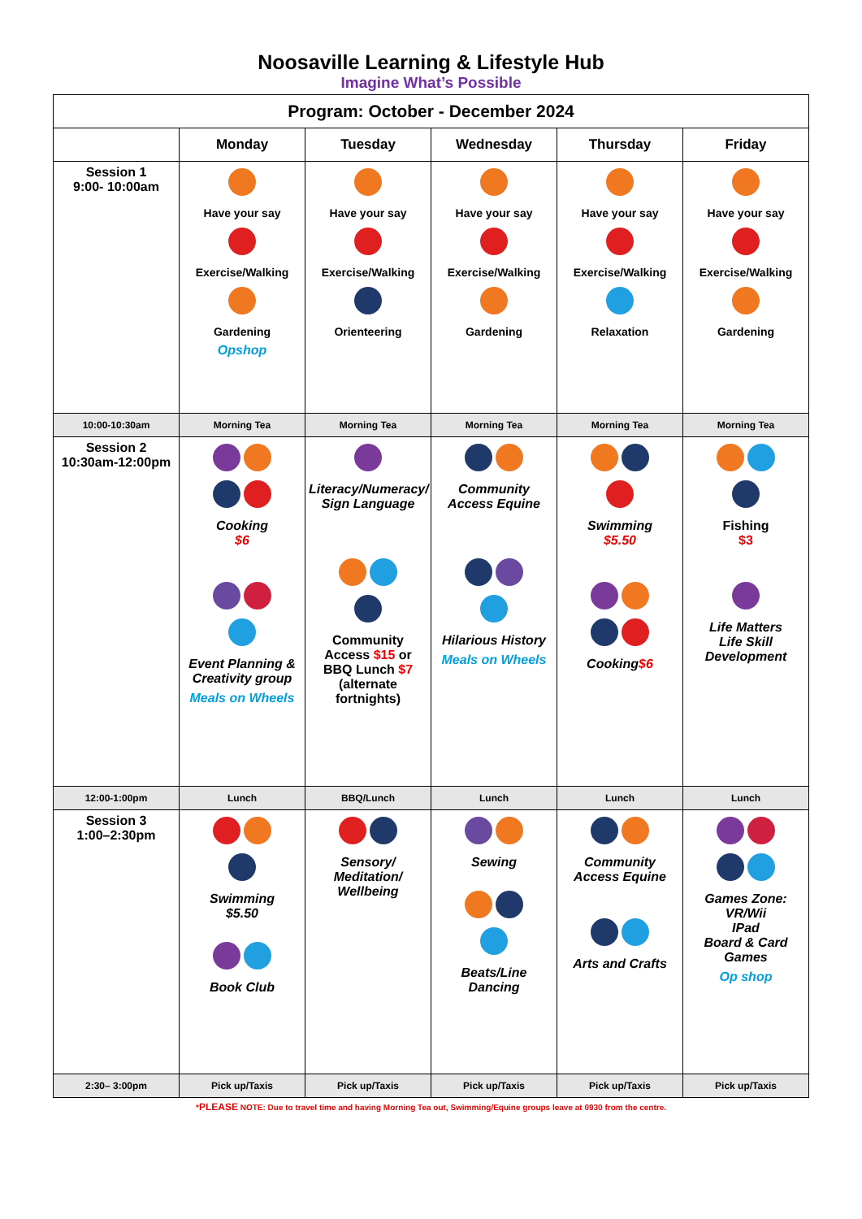Noosaville Learning & Lifestyle Hub
Imagine What’s Possible
| Program: October - December 2024 | | | | | |
| --- | --- | --- | --- | --- | --- |
| | Monday | Tuesday | Wednesday | Thursday | Friday |
| Session 1 9:00- 10:00am | Have your say Exercise/Walking Gardening Opshop | Have your say Exercise/Walking Orienteering | Have your say Exercise/Walking Gardening | Have your say Exercise/Walking Relaxation | Have your say Exercise/Walking Gardening |
| 10:00-10:30am | Morning Tea | Morning Tea | Morning Tea | Morning Tea | Morning Tea |
| Session 2 10:30am-12:00pm | Cooking $6 Event Planning & Creativity group Meals on Wheels | Literacy/Numeracy/ Sign Language Community Access $15 or BBQ Lunch $7 (alternate fortnights) | Community Access Equine Hilarious History Meals on Wheels | Swimming $5.50 Cooking $6 | Fishing $3 Life Matters Life Skill Development |
| 12:00-1:00pm | Lunch | BBQ/Lunch | Lunch | Lunch | Lunch |
| Session 3 1:00–2:30pm | Swimming $5.50 Book Club | Sensory/ Meditation/ Wellbeing | Sewing Beats/Line Dancing | Community Access Equine Arts and Crafts | Games Zone: VR/Wii IPad Board & Card Games Op shop |
| 2:30– 3:00pm | Pick up/Taxis | Pick up/Taxis | Pick up/Taxis | Pick up/Taxis | Pick up/Taxis |
*PLEASE NOTE: Due to travel time and having Morning Tea out, Swimming/Equine groups leave at 0930 from the centre.